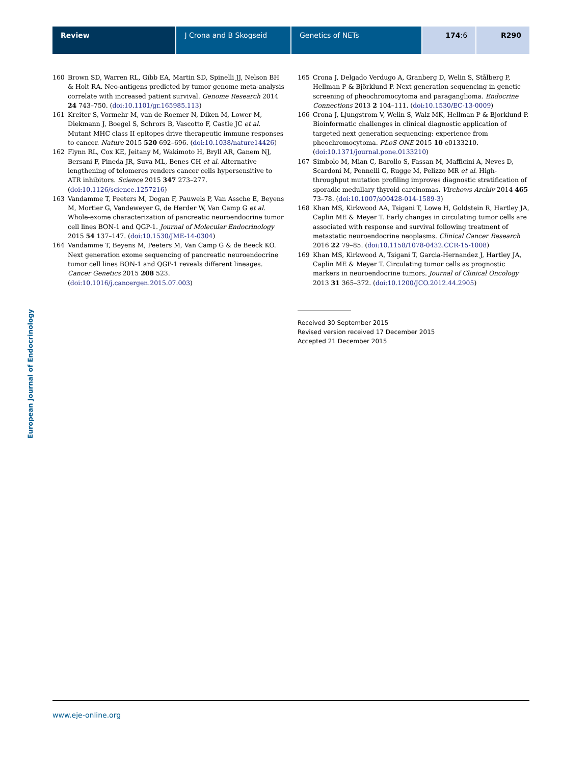Review J Crona and B Skogseid Genetics of NETs 174:6 R290
160 Brown SD, Warren RL, Gibb EA, Martin SD, Spinelli JJ, Nelson BH & Holt RA. Neo-antigens predicted by tumor genome meta-analysis correlate with increased patient survival. Genome Research 2014 24 743–750. (doi:10.1101/gr.165985.113)
161 Kreiter S, Vormehr M, van de Roemer N, Diken M, Lower M, Diekmann J, Boegel S, Schrors B, Vascotto F, Castle JC et al. Mutant MHC class II epitopes drive therapeutic immune responses to cancer. Nature 2015 520 692–696. (doi:10.1038/nature14426)
162 Flynn RL, Cox KE, Jeitany M, Wakimoto H, Bryll AR, Ganem NJ, Bersani F, Pineda JR, Suva ML, Benes CH et al. Alternative lengthening of telomeres renders cancer cells hypersensitive to ATR inhibitors. Science 2015 347 273–277. (doi:10.1126/science.1257216)
163 Vandamme T, Peeters M, Dogan F, Pauwels P, Van Assche E, Beyens M, Mortier G, Vandeweyer G, de Herder W, Van Camp G et al. Whole-exome characterization of pancreatic neuroendocrine tumor cell lines BON-1 and QGP-1. Journal of Molecular Endocrinology 2015 54 137–147. (doi:10.1530/JME-14-0304)
164 Vandamme T, Beyens M, Peeters M, Van Camp G & de Beeck KO. Next generation exome sequencing of pancreatic neuroendocrine tumor cell lines BON-1 and QGP-1 reveals different lineages. Cancer Genetics 2015 208 523. (doi:10.1016/j.cancergen.2015.07.003)
165 Crona J, Delgado Verdugo A, Granberg D, Welin S, Stålberg P, Hellman P & Björklund P. Next generation sequencing in genetic screening of pheochromocytoma and paraganglioma. Endocrine Connections 2013 2 104–111. (doi:10.1530/EC-13-0009)
166 Crona J, Ljungstrom V, Welin S, Walz MK, Hellman P & Bjorklund P. Bioinformatic challenges in clinical diagnostic application of targeted next generation sequencing: experience from pheochromocytoma. PLoS ONE 2015 10 e0133210. (doi:10.1371/journal.pone.0133210)
167 Simbolo M, Mian C, Barollo S, Fassan M, Mafficini A, Neves D, Scardoni M, Pennelli G, Rugge M, Pelizzo MR et al. High-throughput mutation profiling improves diagnostic stratification of sporadic medullary thyroid carcinomas. Virchows Archiv 2014 465 73–78. (doi:10.1007/s00428-014-1589-3)
168 Khan MS, Kirkwood AA, Tsigani T, Lowe H, Goldstein R, Hartley JA, Caplin ME & Meyer T. Early changes in circulating tumor cells are associated with response and survival following treatment of metastatic neuroendocrine neoplasms. Clinical Cancer Research 2016 22 79–85. (doi:10.1158/1078-0432.CCR-15-1008)
169 Khan MS, Kirkwood A, Tsigani T, Garcia-Hernandez J, Hartley JA, Caplin ME & Meyer T. Circulating tumor cells as prognostic markers in neuroendocrine tumors. Journal of Clinical Oncology 2013 31 365–372. (doi:10.1200/JCO.2012.44.2905)
Received 30 September 2015
Revised version received 17 December 2015
Accepted 21 December 2015
European Journal of Endocrinology
www.eje-online.org